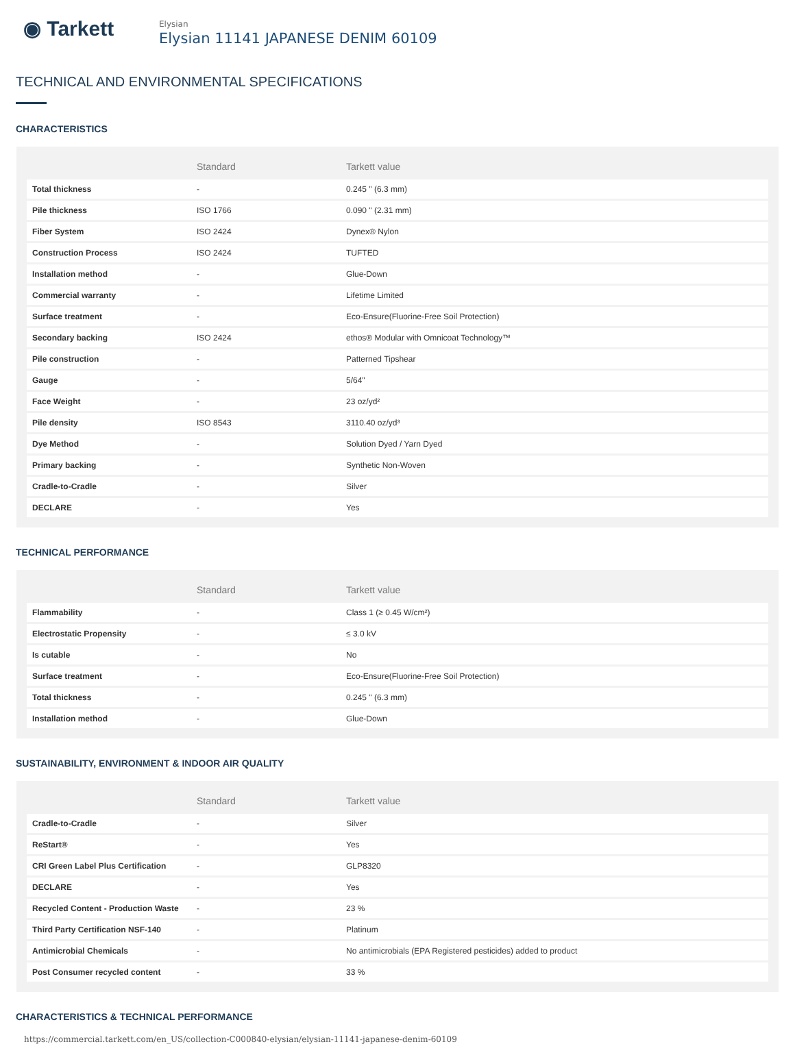◉ Tarkett
Elysian
Elysian 11141 JAPANESE DENIM 60109
TECHNICAL AND ENVIRONMENTAL SPECIFICATIONS
CHARACTERISTICS
| | Standard | Tarkett value |
| --- | --- | --- |
| Total thickness | - | 0.245 " (6.3 mm) |
| Pile thickness | ISO 1766 | 0.090 " (2.31 mm) |
| Fiber System | ISO 2424 | Dynex® Nylon |
| Construction Process | ISO 2424 | TUFTED |
| Installation method | - | Glue-Down |
| Commercial warranty | - | Lifetime Limited |
| Surface treatment | - | Eco-Ensure(Fluorine-Free Soil Protection) |
| Secondary backing | ISO 2424 | ethos® Modular with Omnicoat Technology™ |
| Pile construction | - | Patterned Tipshear |
| Gauge | - | 5/64" |
| Face Weight | - | 23 oz/yd² |
| Pile density | ISO 8543 | 3110.40 oz/yd³ |
| Dye Method | - | Solution Dyed / Yarn Dyed |
| Primary backing | - | Synthetic Non-Woven |
| Cradle-to-Cradle | - | Silver |
| DECLARE | - | Yes |
TECHNICAL PERFORMANCE
| | Standard | Tarkett value |
| --- | --- | --- |
| Flammability | - | Class 1 (≥ 0.45 W/cm²) |
| Electrostatic Propensity | - | ≤ 3.0 kV |
| Is cutable | - | No |
| Surface treatment | - | Eco-Ensure(Fluorine-Free Soil Protection) |
| Total thickness | - | 0.245 " (6.3 mm) |
| Installation method | - | Glue-Down |
SUSTAINABILITY, ENVIRONMENT & INDOOR AIR QUALITY
| | Standard | Tarkett value |
| --- | --- | --- |
| Cradle-to-Cradle | - | Silver |
| ReStart® | - | Yes |
| CRI Green Label Plus Certification | - | GLP8320 |
| DECLARE | - | Yes |
| Recycled Content - Production Waste | - | 23 % |
| Third Party Certification NSF-140 | - | Platinum |
| Antimicrobial Chemicals | - | No antimicrobials (EPA Registered pesticides) added to product |
| Post Consumer recycled content | - | 33 % |
CHARACTERISTICS & TECHNICAL PERFORMANCE
https://commercial.tarkett.com/en_US/collection-C000840-elysian/elysian-11141-japanese-denim-60109